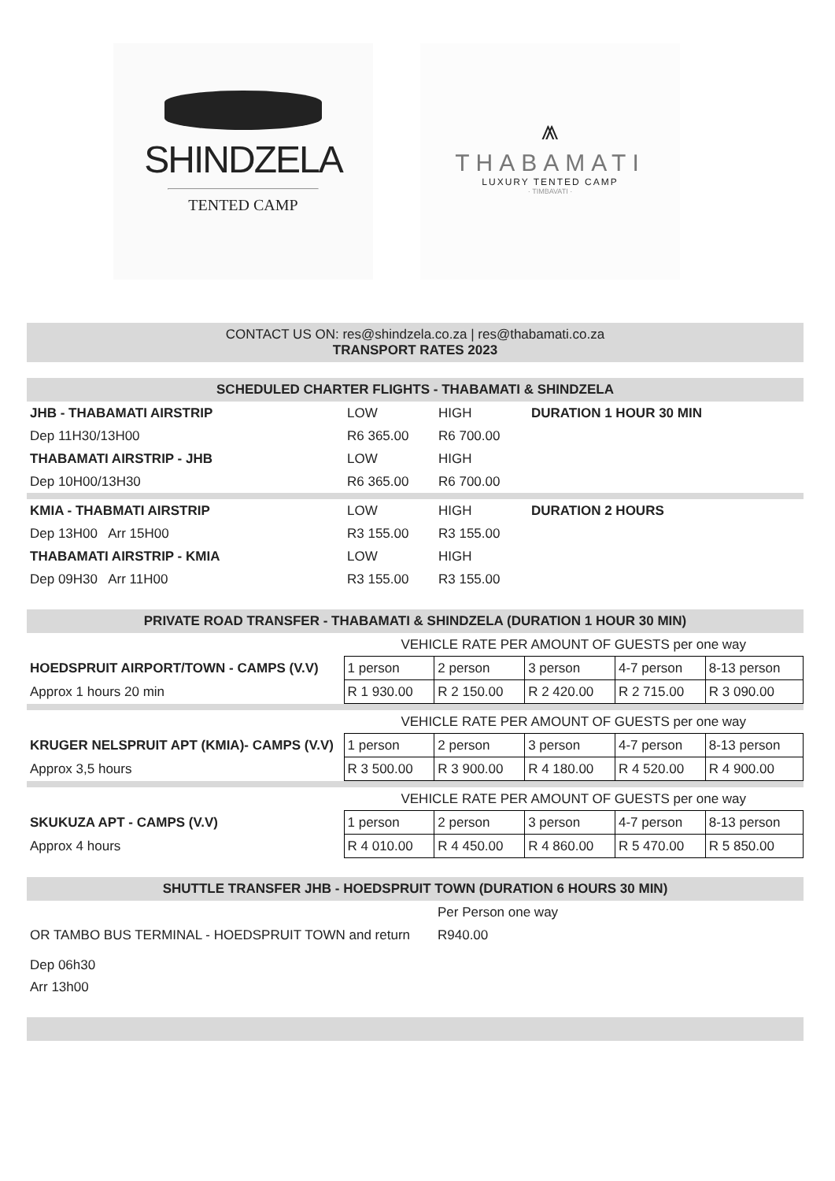SHINDZELA
TENTED CAMP
⩕
THABAMATI
LUXURY TENTED CAMP
· TIMBAVATI ·
CONTACT US ON: res@shindzela.co.za | res@thabamati.co.za
TRANSPORT RATES 2023
SCHEDULED CHARTER FLIGHTS - THABAMATI & SHINDZELA
| JHB - THABAMATI AIRSTRIP | LOW | HIGH | DURATION 1 HOUR 30 MIN |
| Dep 11H30/13H00 | R6 365.00 | R6 700.00 | |
| THABAMATI AIRSTRIP - JHB | LOW | HIGH | |
| Dep 10H00/13H30 | R6 365.00 | R6 700.00 | |
| KMIA - THABMATI AIRSTRIP | LOW | HIGH | DURATION 2 HOURS |
| Dep 13H00 Arr 15H00 | R3 155.00 | R3 155.00 | |
| THABAMATI AIRSTRIP - KMIA | LOW | HIGH | |
| Dep 09H30 Arr 11H00 | R3 155.00 | R3 155.00 | |
PRIVATE ROAD TRANSFER - THABAMATI & SHINDZELA (DURATION 1 HOUR 30 MIN)
| | VEHICLE RATE PER AMOUNT OF GUESTS per one way | | | | |
| HOEDSPRUIT AIRPORT/TOWN - CAMPS (V.V) | 1 person | 2 person | 3 person | 4-7 person | 8-13 person |
| Approx 1 hours 20 min | R 1 930.00 | R 2 150.00 | R 2 420.00 | R 2 715.00 | R 3 090.00 |
| | VEHICLE RATE PER AMOUNT OF GUESTS per one way | | | | |
| KRUGER NELSPRUIT APT (KMIA)- CAMPS (V.V) | 1 person | 2 person | 3 person | 4-7 person | 8-13 person |
| Approx 3,5 hours | R 3 500.00 | R 3 900.00 | R 4 180.00 | R 4 520.00 | R 4 900.00 |
| | VEHICLE RATE PER AMOUNT OF GUESTS per one way | | | | |
| SKUKUZA APT - CAMPS (V.V) | 1 person | 2 person | 3 person | 4-7 person | 8-13 person |
| Approx 4 hours | R 4 010.00 | R 4 450.00 | R 4 860.00 | R 5 470.00 | R 5 850.00 |
SHUTTLE TRANSFER JHB - HOEDSPRUIT TOWN (DURATION 6 HOURS 30 MIN)
| | Per Person one way |
| OR TAMBO BUS TERMINAL - HOEDSPRUIT TOWN and return | R940.00 |
Dep 06h30
Arr 13h00